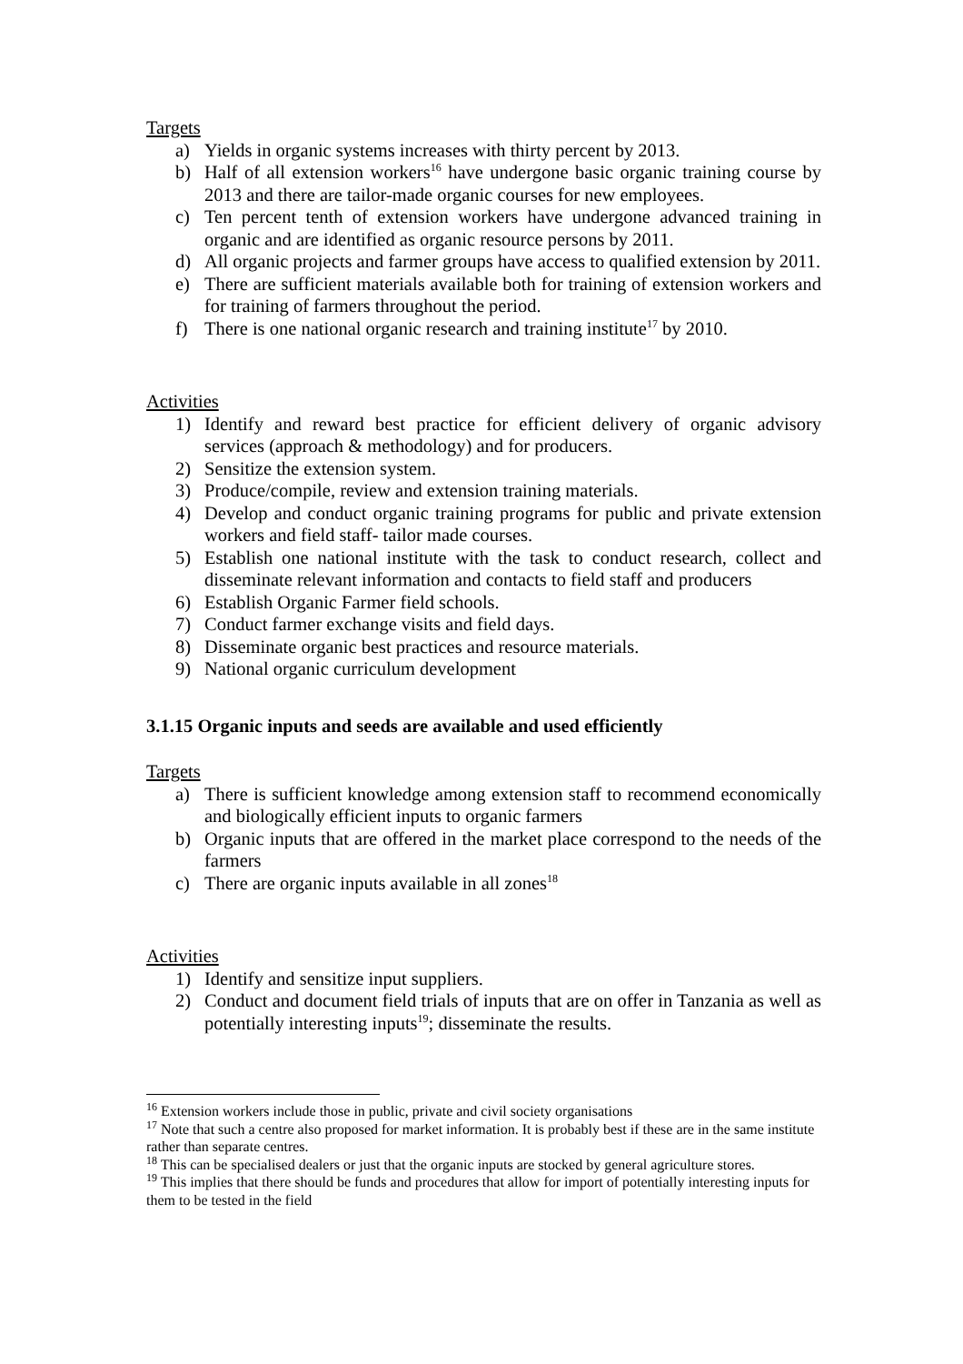Targets
a) Yields in organic systems increases with thirty percent by 2013.
b) Half of all extension workers<sup>16</sup> have undergone basic organic training course by 2013 and there are tailor-made organic courses for new employees.
c) Ten percent tenth of extension workers have undergone advanced training in organic and are identified as organic resource persons by 2011.
d) All organic projects and farmer groups have access to qualified extension by 2011.
e) There are sufficient materials available both for training of extension workers and for training of farmers throughout the period.
f) There is one national organic research and training institute<sup>17</sup> by 2010.
Activities
1) Identify and reward best practice for efficient delivery of organic advisory services (approach & methodology) and for producers.
2) Sensitize the extension system.
3) Produce/compile, review and extension training materials.
4) Develop and conduct organic training programs for public and private extension workers and field staff- tailor made courses.
5) Establish one national institute with the task to conduct research, collect and disseminate relevant information and contacts to field staff and producers
6) Establish Organic Farmer field schools.
7) Conduct farmer exchange visits and field days.
8) Disseminate organic best practices and resource materials.
9) National organic curriculum development
3.1.15 Organic inputs and seeds are available and used efficiently
Targets
a) There is sufficient knowledge among extension staff to recommend economically and biologically efficient inputs to organic farmers
b) Organic inputs that are offered in the market place correspond to the needs of the farmers
c) There are organic inputs available in all zones<sup>18</sup>
Activities
1) Identify and sensitize input suppliers.
2) Conduct and document field trials of inputs that are on offer in Tanzania as well as potentially interesting inputs<sup>19</sup>; disseminate the results.
<sup>16</sup> Extension workers include those in public, private and civil society organisations
<sup>17</sup> Note that such a centre also proposed for market information. It is probably best if these are in the same institute rather than separate centres.
<sup>18</sup> This can be specialised dealers or just that the organic inputs are stocked by general agriculture stores.
<sup>19</sup> This implies that there should be funds and procedures that allow for import of potentially interesting inputs for them to be tested in the field